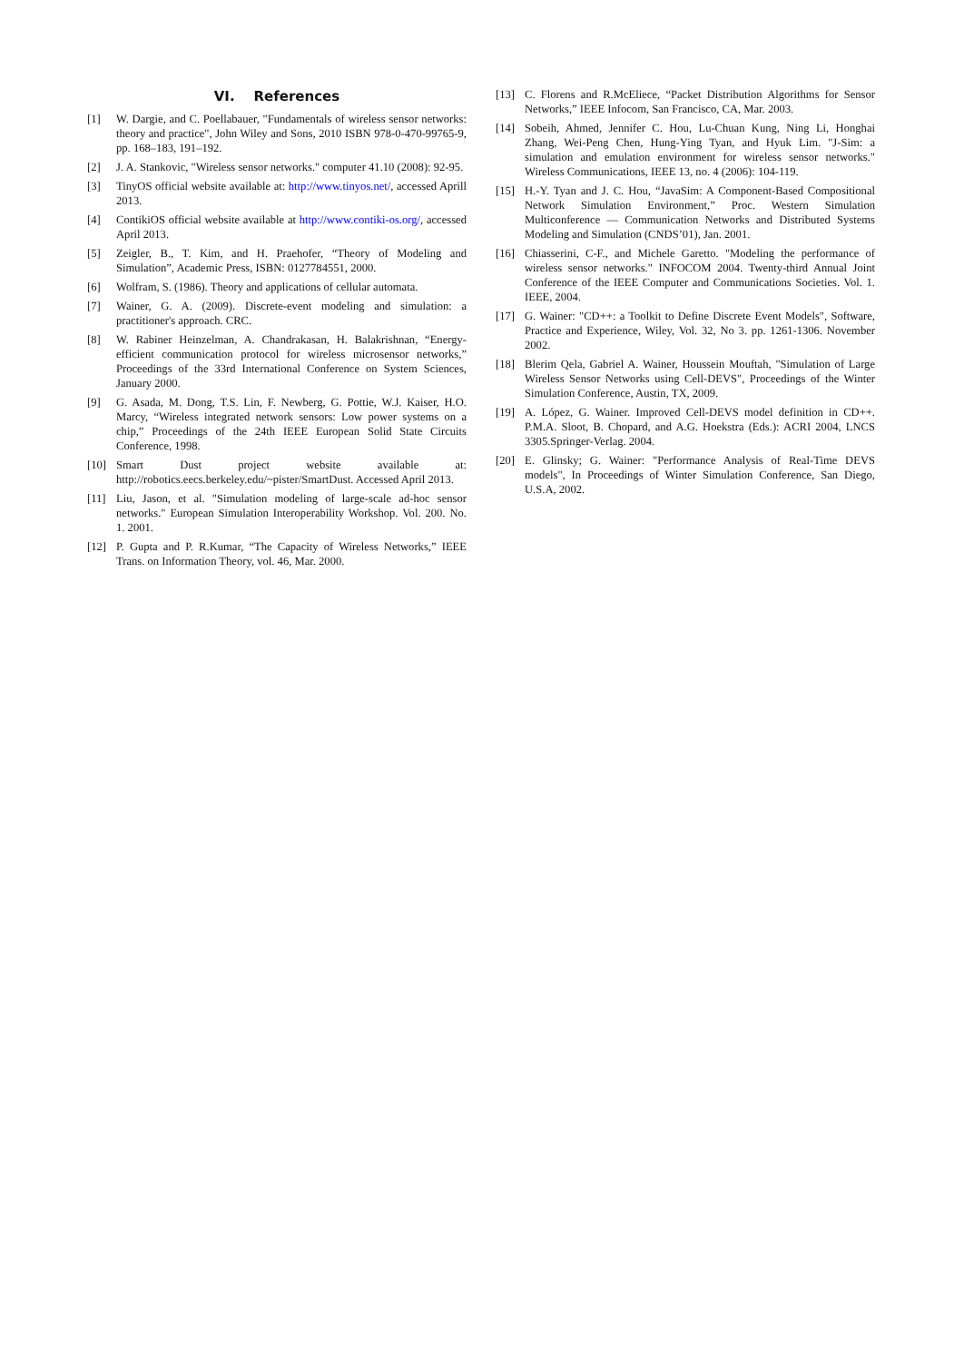VI. References
[1] W. Dargie, and C. Poellabauer, "Fundamentals of wireless sensor networks: theory and practice", John Wiley and Sons, 2010 ISBN 978-0-470-99765-9, pp. 168–183, 191–192.
[2] J. A. Stankovic, "Wireless sensor networks." computer 41.10 (2008): 92-95.
[3] TinyOS official website available at: http://www.tinyos.net/, accessed Aprill 2013.
[4] ContikiOS official website available at http://www.contiki-os.org/, accessed April 2013.
[5] Zeigler, B., T. Kim, and H. Praehofer, “Theory of Modeling and Simulation”, Academic Press, ISBN: 0127784551, 2000.
[6] Wolfram, S. (1986). Theory and applications of cellular automata.
[7] Wainer, G. A. (2009). Discrete-event modeling and simulation: a practitioner's approach. CRC.
[8] W. Rabiner Heinzelman, A. Chandrakasan, H. Balakrishnan, “Energy-efficient communication protocol for wireless microsensor networks,” Proceedings of the 33rd International Conference on System Sciences, January 2000.
[9] G. Asada, M. Dong, T.S. Lin, F. Newberg, G. Pottie, W.J. Kaiser, H.O. Marcy, “Wireless integrated network sensors: Low power systems on a chip,” Proceedings of the 24th IEEE European Solid State Circuits Conference, 1998.
[10] Smart Dust project website available at: http://robotics.eecs.berkeley.edu/~pister/SmartDust. Accessed April 2013.
[11] Liu, Jason, et al. "Simulation modeling of large-scale ad-hoc sensor networks." European Simulation Interoperability Workshop. Vol. 200. No. 1. 2001.
[12] P. Gupta and P. R.Kumar, “The Capacity of Wireless Networks,” IEEE Trans. on Information Theory, vol. 46, Mar. 2000.
[13] C. Florens and R.McEliece, “Packet Distribution Algorithms for Sensor Networks,” IEEE Infocom, San Francisco, CA, Mar. 2003.
[14] Sobeih, Ahmed, Jennifer C. Hou, Lu-Chuan Kung, Ning Li, Honghai Zhang, Wei-Peng Chen, Hung-Ying Tyan, and Hyuk Lim. "J-Sim: a simulation and emulation environment for wireless sensor networks." Wireless Communications, IEEE 13, no. 4 (2006): 104-119.
[15] H.-Y. Tyan and J. C. Hou, “JavaSim: A Component-Based Compositional Network Simulation Environment,” Proc. Western Simulation Multiconference — Communication Networks and Distributed Systems Modeling and Simulation (CNDS’01), Jan. 2001.
[16] Chiasserini, C-F., and Michele Garetto. "Modeling the performance of wireless sensor networks." INFOCOM 2004. Twenty-third Annual Joint Conference of the IEEE Computer and Communications Societies. Vol. 1. IEEE, 2004.
[17] G. Wainer: "CD++: a Toolkit to Define Discrete Event Models", Software, Practice and Experience, Wiley, Vol. 32, No 3. pp. 1261-1306. November 2002.
[18] Blerim Qela, Gabriel A. Wainer, Houssein Mouftah, "Simulation of Large Wireless Sensor Networks using Cell-DEVS", Proceedings of the Winter Simulation Conference, Austin, TX, 2009.
[19] A. López, G. Wainer. Improved Cell-DEVS model definition in CD++. P.M.A. Sloot, B. Chopard, and A.G. Hoekstra (Eds.): ACRI 2004, LNCS 3305.Springer-Verlag. 2004.
[20] E. Glinsky; G. Wainer: "Performance Analysis of Real-Time DEVS models", In Proceedings of Winter Simulation Conference, San Diego, U.S.A, 2002.